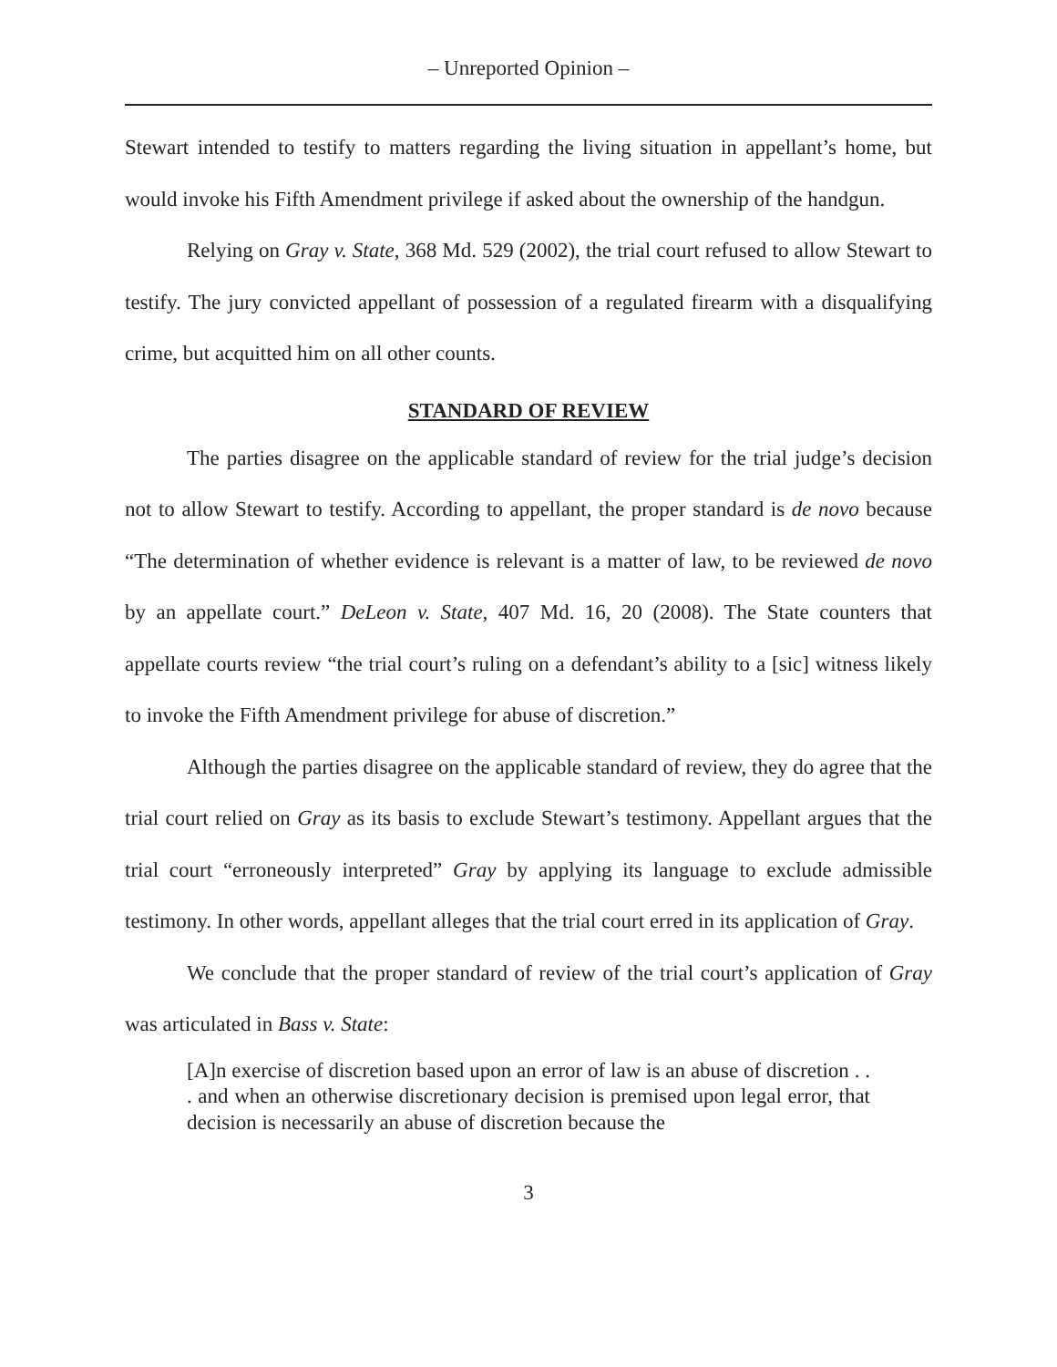– Unreported Opinion –
Stewart intended to testify to matters regarding the living situation in appellant’s home, but would invoke his Fifth Amendment privilege if asked about the ownership of the handgun.
Relying on Gray v. State, 368 Md. 529 (2002), the trial court refused to allow Stewart to testify. The jury convicted appellant of possession of a regulated firearm with a disqualifying crime, but acquitted him on all other counts.
STANDARD OF REVIEW
The parties disagree on the applicable standard of review for the trial judge’s decision not to allow Stewart to testify. According to appellant, the proper standard is de novo because “The determination of whether evidence is relevant is a matter of law, to be reviewed de novo by an appellate court.” DeLeon v. State, 407 Md. 16, 20 (2008). The State counters that appellate courts review “the trial court’s ruling on a defendant’s ability to a [sic] witness likely to invoke the Fifth Amendment privilege for abuse of discretion.”
Although the parties disagree on the applicable standard of review, they do agree that the trial court relied on Gray as its basis to exclude Stewart’s testimony. Appellant argues that the trial court “erroneously interpreted” Gray by applying its language to exclude admissible testimony. In other words, appellant alleges that the trial court erred in its application of Gray.
We conclude that the proper standard of review of the trial court’s application of Gray was articulated in Bass v. State:
[A]n exercise of discretion based upon an error of law is an abuse of discretion . . . and when an otherwise discretionary decision is premised upon legal error, that decision is necessarily an abuse of discretion because the
3